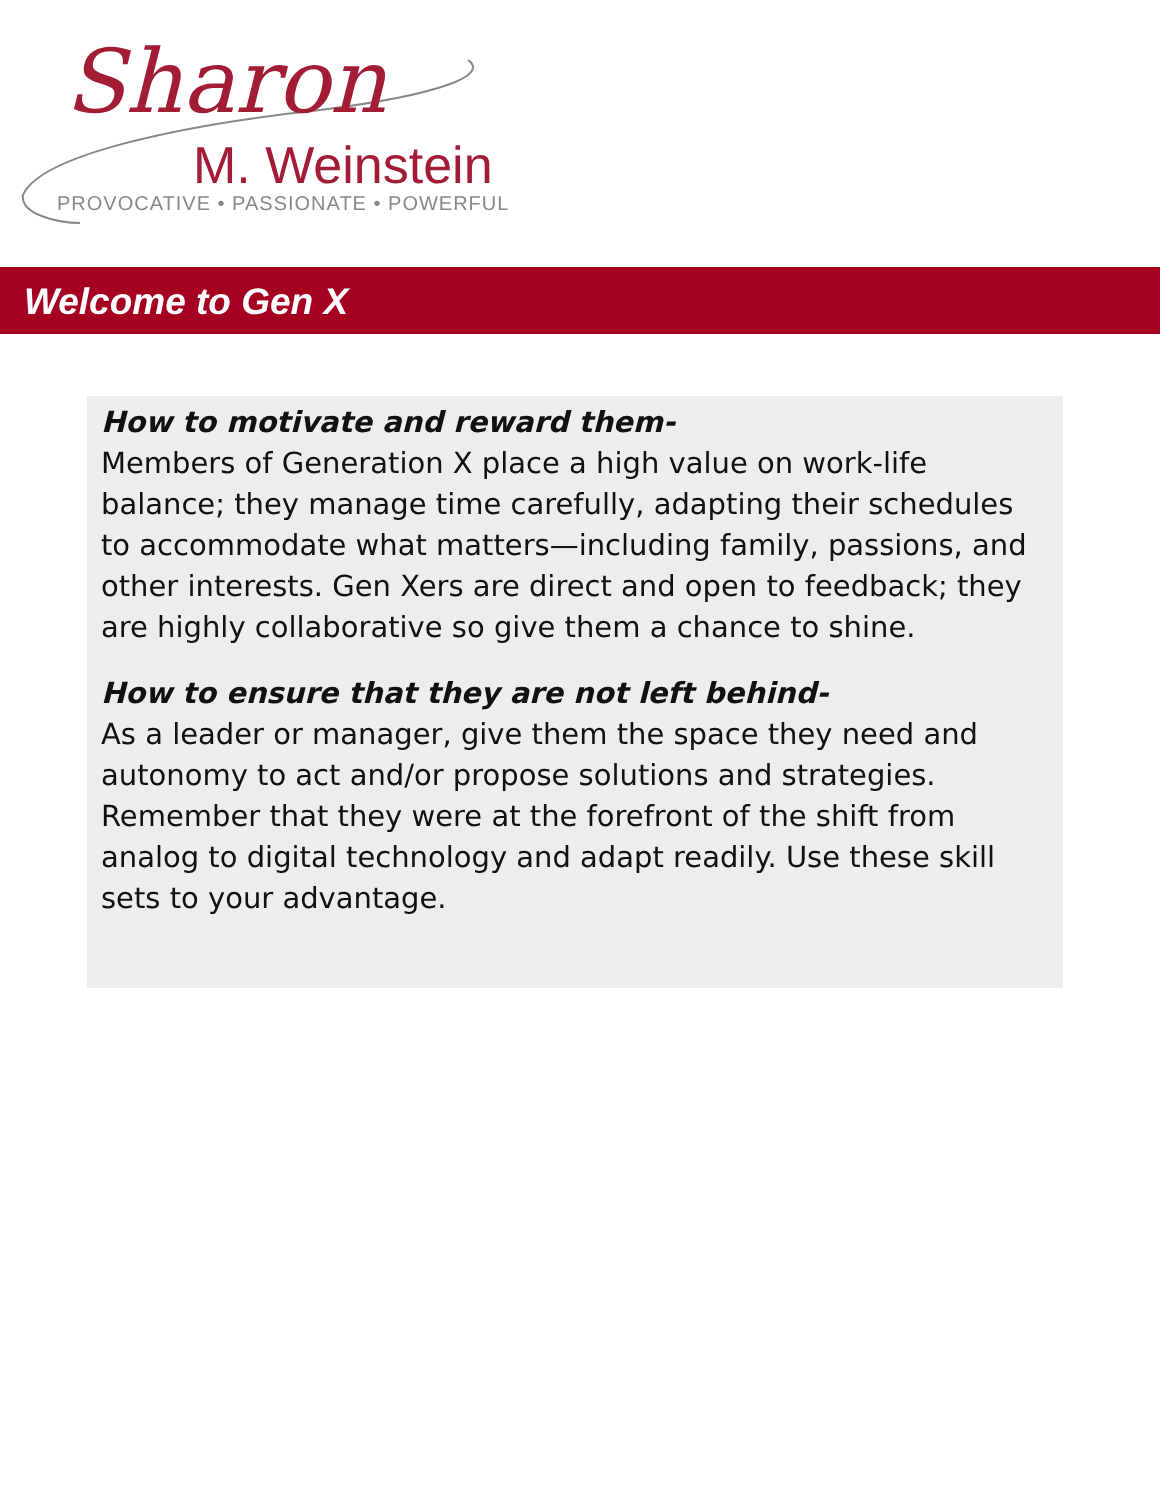Sharon
M. Weinstein
PROVOCATIVE • PASSIONATE • POWERFUL
Welcome to Gen X
How to motivate and reward them-
Members of Generation X place a high value on work-life balance; they manage time carefully, adapting their schedules to accommodate what matters—including family, passions, and other interests. Gen Xers are direct and open to feedback; they are highly collaborative so give them a chance to shine.
How to ensure that they are not left behind-
As a leader or manager, give them the space they need and autonomy to act and/or propose solutions and strategies. Remember that they were at the forefront of the shift from analog to digital technology and adapt readily. Use these skill sets to your advantage.